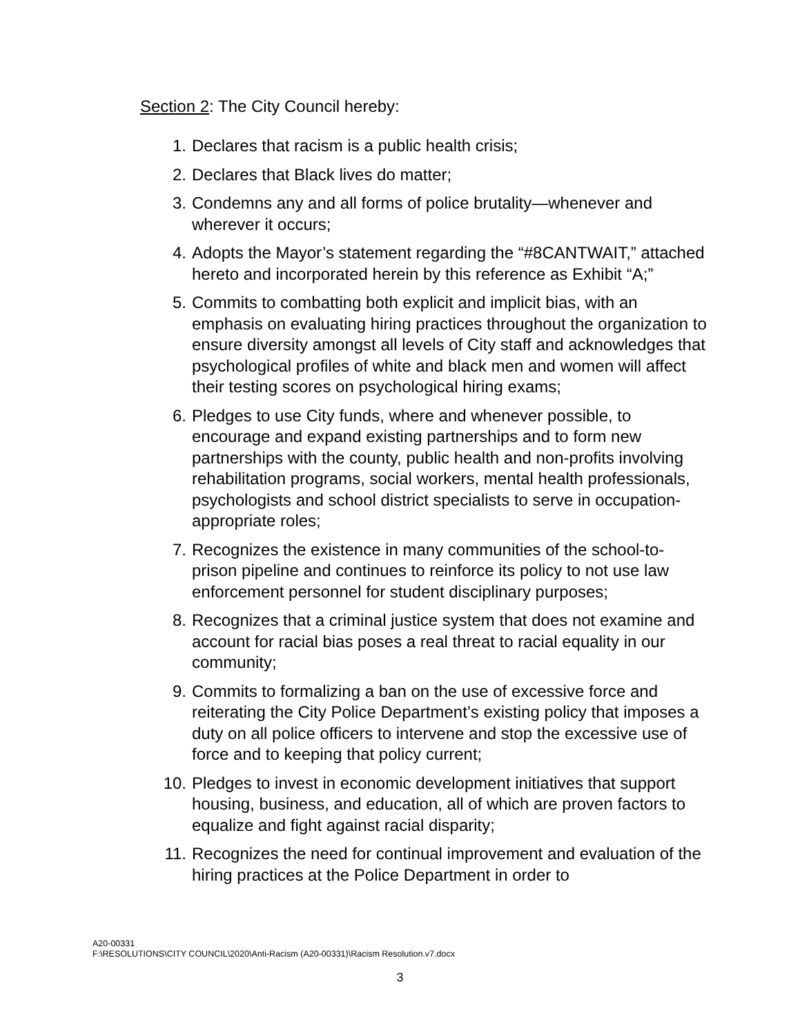Section 2: The City Council hereby:
1. Declares that racism is a public health crisis;
2. Declares that Black lives do matter;
3. Condemns any and all forms of police brutality—whenever and wherever it occurs;
4. Adopts the Mayor’s statement regarding the “#8CANTWAIT,” attached hereto and incorporated herein by this reference as Exhibit “A;”
5. Commits to combatting both explicit and implicit bias, with an emphasis on evaluating hiring practices throughout the organization to ensure diversity amongst all levels of City staff and acknowledges that psychological profiles of white and black men and women will affect their testing scores on psychological hiring exams;
6. Pledges to use City funds, where and whenever possible, to encourage and expand existing partnerships and to form new partnerships with the county, public health and non-profits involving rehabilitation programs, social workers, mental health professionals, psychologists and school district specialists to serve in occupation-appropriate roles;
7. Recognizes the existence in many communities of the school-to-prison pipeline and continues to reinforce its policy to not use law enforcement personnel for student disciplinary purposes;
8. Recognizes that a criminal justice system that does not examine and account for racial bias poses a real threat to racial equality in our community;
9. Commits to formalizing a ban on the use of excessive force and reiterating the City Police Department’s existing policy that imposes a duty on all police officers to intervene and stop the excessive use of force and to keeping that policy current;
10. Pledges to invest in economic development initiatives that support housing, business, and education, all of which are proven factors to equalize and fight against racial disparity;
11. Recognizes the need for continual improvement and evaluation of the hiring practices at the Police Department in order to
A20-00331
F:\RESOLUTIONS\CITY COUNCIL\2020\Anti-Racism (A20-00331)\Racism Resolution.v7.docx
3